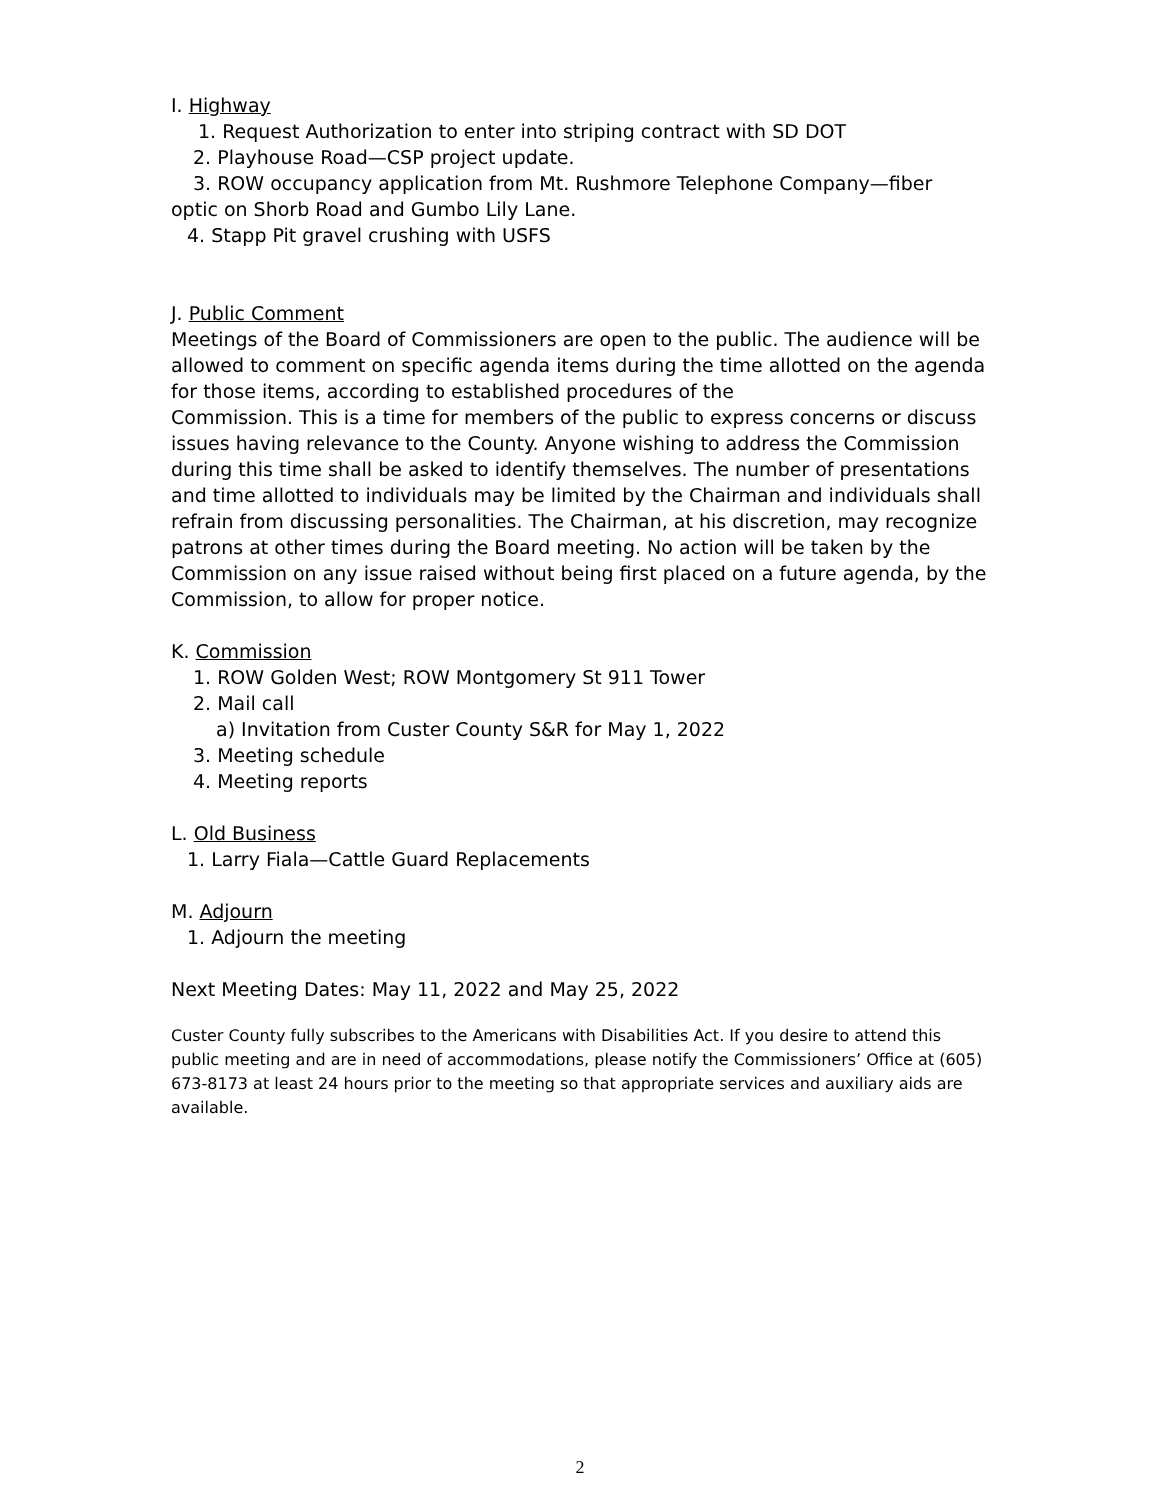I. Highway
1. Request Authorization to enter into striping contract with SD DOT
2. Playhouse Road—CSP project update.
3. ROW occupancy application from Mt. Rushmore Telephone Company—fiber
optic on Shorb Road and Gumbo Lily Lane.
4. Stapp Pit gravel crushing with USFS
J. Public Comment
Meetings of the Board of Commissioners are open to the public. The audience will be allowed to comment on specific agenda items during the time allotted on the agenda for those items, according to established procedures of the
Commission. This is a time for members of the public to express concerns or discuss issues having relevance to the County. Anyone wishing to address the Commission during this time shall be asked to identify themselves. The number of presentations and time allotted to individuals may be limited by the Chairman and individuals shall refrain from discussing personalities. The Chairman, at his discretion, may recognize patrons at other times during the Board meeting. No action will be taken by the Commission on any issue raised without being first placed on a future agenda, by the Commission, to allow for proper notice.
K. Commission
1. ROW Golden West; ROW Montgomery St 911 Tower
2. Mail call
a) Invitation from Custer County S&R for May 1, 2022
3. Meeting schedule
4. Meeting reports
L. Old Business
1. Larry Fiala—Cattle Guard Replacements
M. Adjourn
1. Adjourn the meeting
Next Meeting Dates: May 11, 2022 and May 25, 2022
Custer County fully subscribes to the Americans with Disabilities Act. If you desire to attend this public meeting and are in need of accommodations, please notify the Commissioners’ Office at (605) 673-8173 at least 24 hours prior to the meeting so that appropriate services and auxiliary aids are available.
2